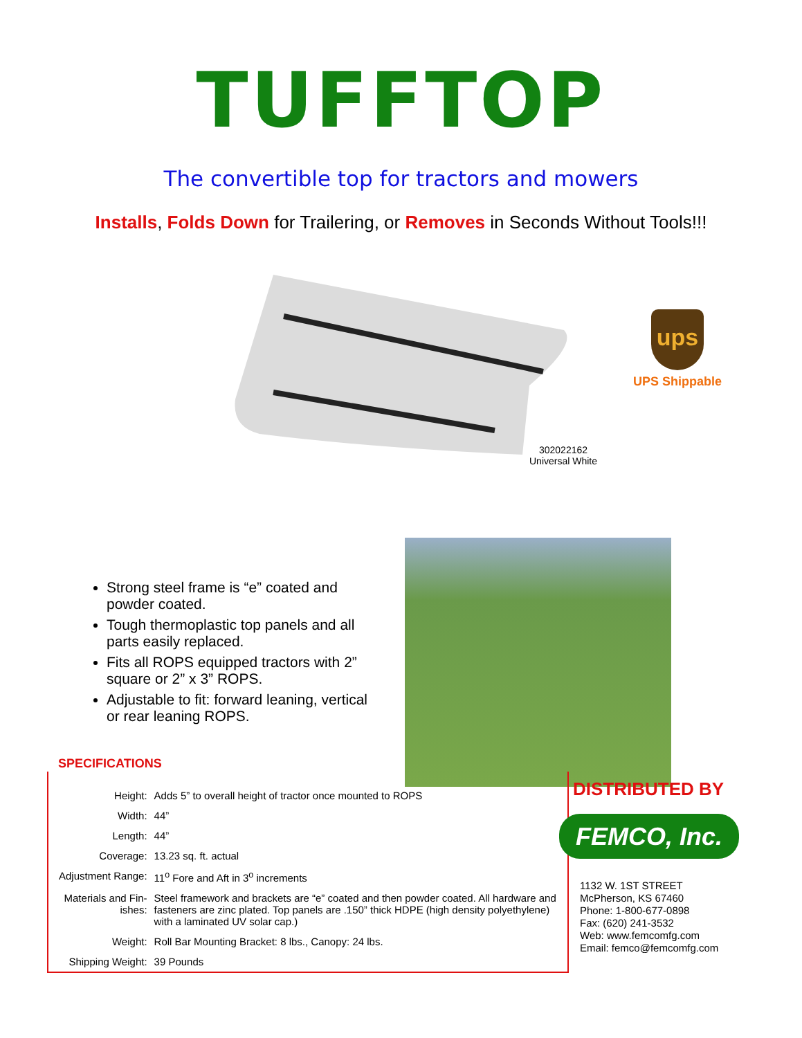TUFFTOP
The convertible top for tractors and mowers
Installs, Folds Down for Trailering, or Removes in Seconds Without Tools!!!
302022162
Universal White
ups
UPS Shippable
Strong steel frame is “e” coated and powder coated.
Tough thermoplastic top panels and all parts easily replaced.
Fits all ROPS equipped tractors with 2” square or 2” x 3” ROPS.
Adjustable to fit: forward leaning, vertical or rear leaning ROPS.
SPECIFICATIONS
| Height: | Adds 5” to overall height of tractor once mounted to ROPS |
| Width: | 44” |
| Length: | 44” |
| Coverage: | 13.23 sq. ft. actual |
| Adjustment Range: | 11<sup>o</sup> Fore and Aft in 3<sup>o</sup> increments |
| Materials and Fin- ishes: | Steel framework and brackets are “e” coated and then powder coated. All hardware and fasteners are zinc plated. Top panels are .150” thick HDPE (high density polyethylene) with a laminated UV solar cap.) |
| Weight: | Roll Bar Mounting Bracket: 8 lbs., Canopy: 24 lbs. |
| Shipping Weight: | 39 Pounds |
DISTRIBUTED BY
FEMCO, Inc.
1132 W. 1ST STREET
McPherson, KS 67460
Phone: 1-800-677-0898
Fax: (620) 241-3532
Web: www.femcomfg.com
Email: femco@femcomfg.com